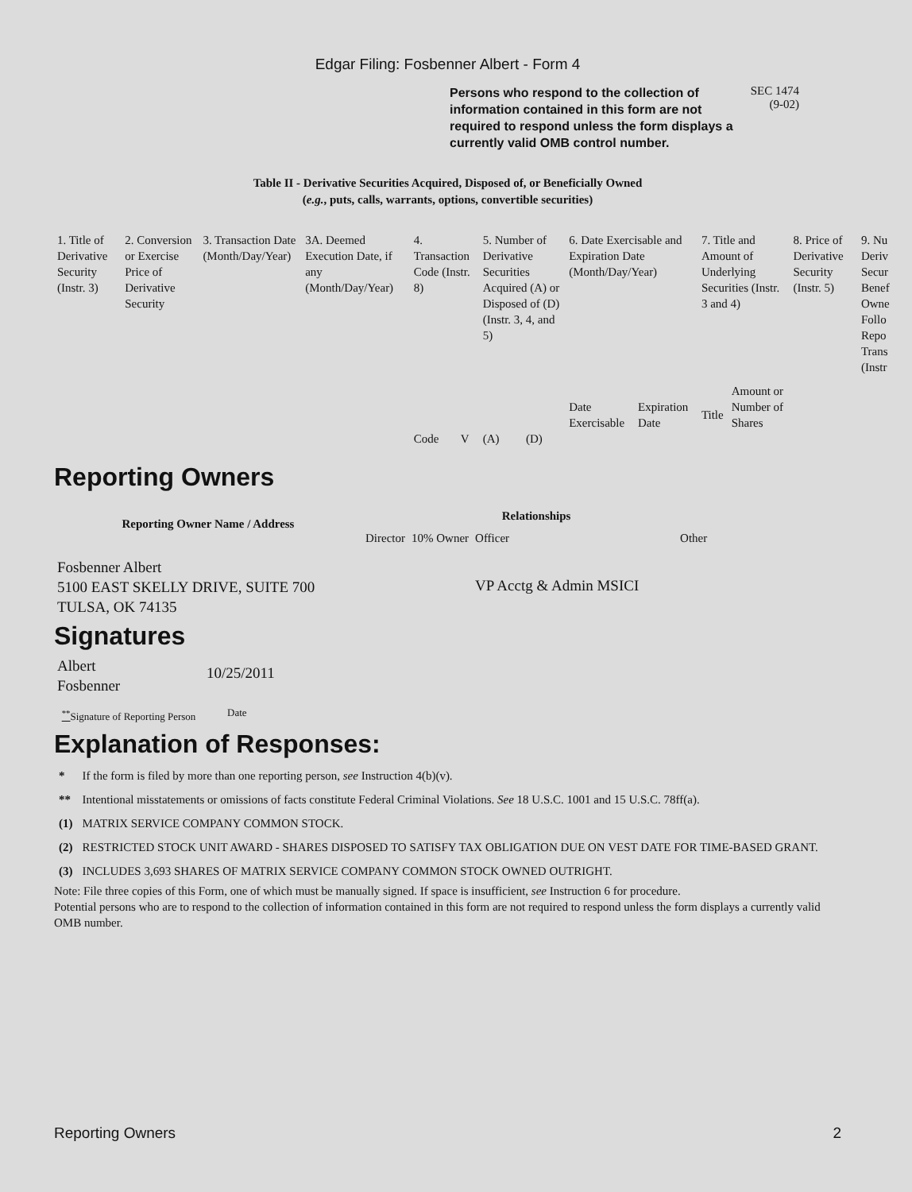Edgar Filing: Fosbenner Albert - Form 4
Persons who respond to the collection of information contained in this form are not required to respond unless the form displays a currently valid OMB control number.
SEC 1474
(9-02)
Table II - Derivative Securities Acquired, Disposed of, or Beneficially Owned
(e.g., puts, calls, warrants, options, convertible securities)
| 1. Title of Derivative Security (Instr. 3) | 2. Conversion or Exercise Price of Derivative Security | 3. Transaction Date (Month/Day/Year) | 3A. Deemed Execution Date, if any (Month/Day/Year) | 4. Transaction Code (Instr. 8) | | 5. Number of Derivative Securities Acquired (A) or Disposed of (D) (Instr. 3, 4, and 5) | | 6. Date Exercisable and Expiration Date (Month/Day/Year) | | 7. Title and Amount of Underlying Securities (Instr. 3 and 4) | | 8. Price of Derivative Security (Instr. 5) | 9. Nu Deriv Secur Benef Owne Follo Repo Trans (Instr |
| --- | --- | --- | --- | --- | --- | --- | --- | --- | --- | --- | --- | --- | --- |
| | | | | Code | V | (A) | (D) | Date Exercisable | Expiration Date | Title | Amount or Number of Shares | | |
Reporting Owners
| Reporting Owner Name / Address | Relationships | | | |
| --- | --- | --- | --- | --- |
| | Director | 10% Owner | Officer | Other |
| Fosbenner Albert 5100 EAST SKELLY DRIVE, SUITE 700 TULSA, OK 74135 | | | VP Acctg & Admin MSICI | |
Signatures
| Albert Fosbenner | 10/25/2011 |
| <sup>**</sup> Signature of Reporting Person | Date |
Explanation of Responses:
| * | If the form is filed by more than one reporting person, see Instruction 4(b)(v). |
| ** | Intentional misstatements or omissions of facts constitute Federal Criminal Violations. See 18 U.S.C. 1001 and 15 U.S.C. 78ff(a). |
| (1) | MATRIX SERVICE COMPANY COMMON STOCK. |
| (2) | RESTRICTED STOCK UNIT AWARD - SHARES DISPOSED TO SATISFY TAX OBLIGATION DUE ON VEST DATE FOR TIME-BASED GRANT. |
| (3) | INCLUDES 3,693 SHARES OF MATRIX SERVICE COMPANY COMMON STOCK OWNED OUTRIGHT. |
Note: File three copies of this Form, one of which must be manually signed. If space is insufficient, see Instruction 6 for procedure.
Potential persons who are to respond to the collection of information contained in this form are not required to respond unless the form displays a currently valid OMB number.
Reporting Owners 2